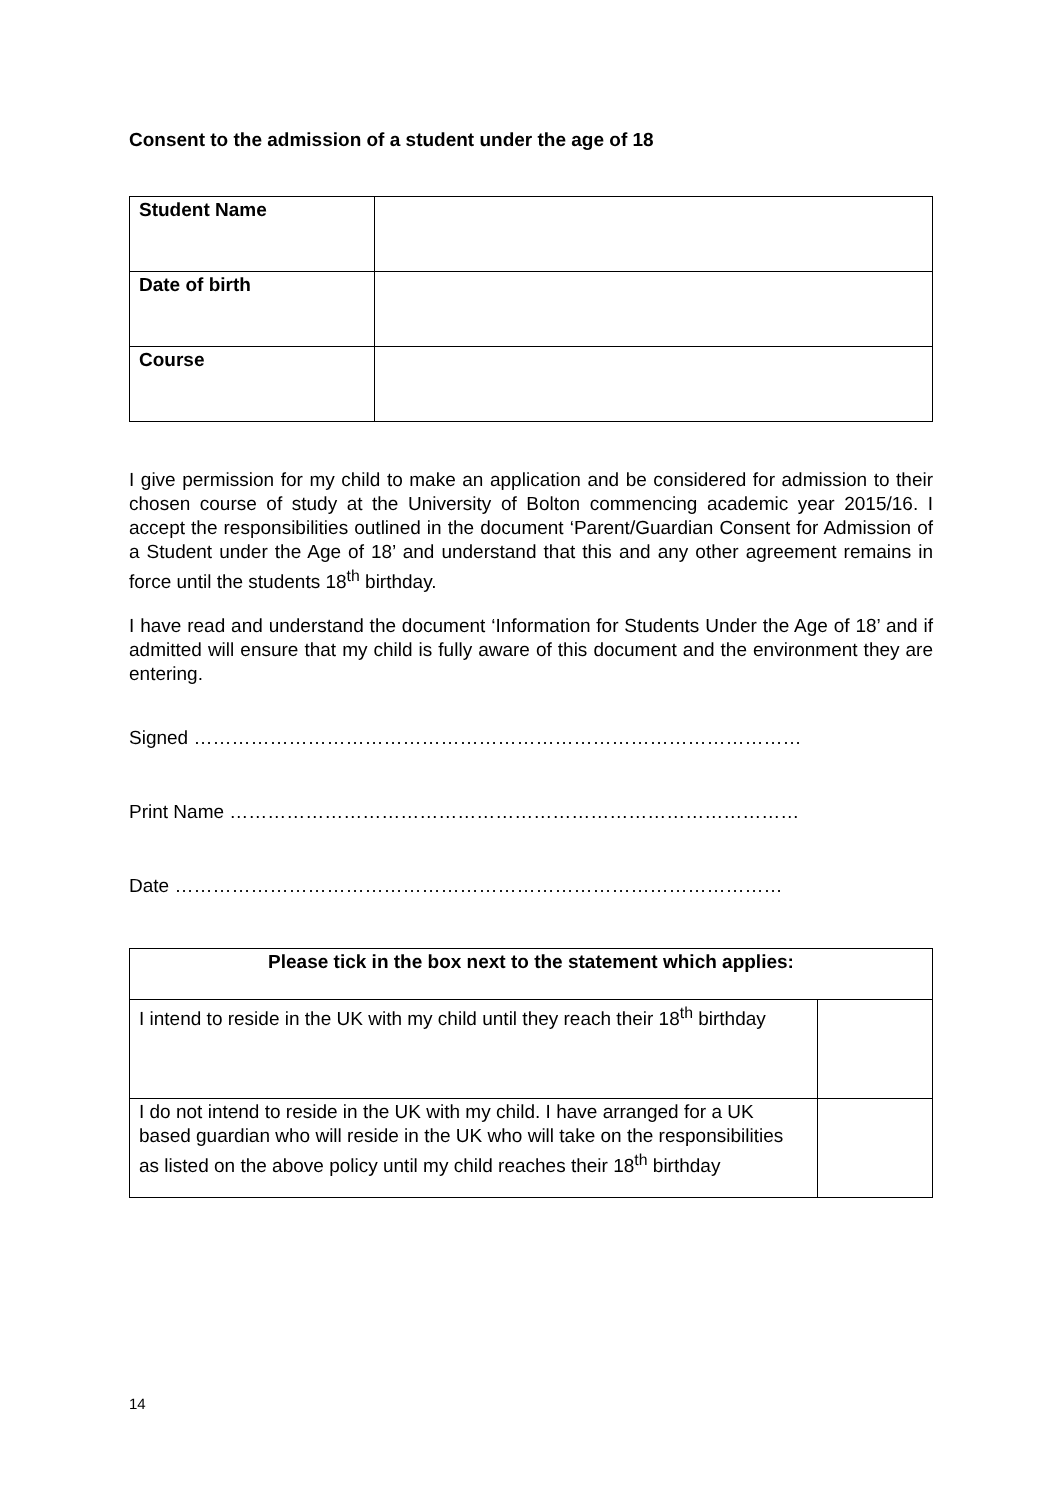Consent to the admission of a student under the age of 18
| Student Name | |
| Date of birth | |
| Course | |
I give permission for my child to make an application and be considered for admission to their chosen course of study at the University of Bolton commencing academic year 2015/16. I accept the responsibilities outlined in the document ‘Parent/Guardian Consent for Admission of a Student under the Age of 18’ and understand that this and any other agreement remains in force until the students 18<sup>th</sup> birthday.
I have read and understand the document ‘Information for Students Under the Age of 18’ and if admitted will ensure that my child is fully aware of this document and the environment they are entering.
Signed ……………………………………………………………………………………
Print Name ………………………………………………………………………………
Date ……………………………………………………………………………………
| Please tick in the box next to the statement which applies: | |
| --- | --- |
| I intend to reside in the UK with my child until they reach their 18<sup>th</sup> birthday | |
| I do not intend to reside in the UK with my child. I have arranged for a UK based guardian who will reside in the UK who will take on the responsibilities as listed on the above policy until my child reaches their 18<sup>th</sup> birthday | |
14